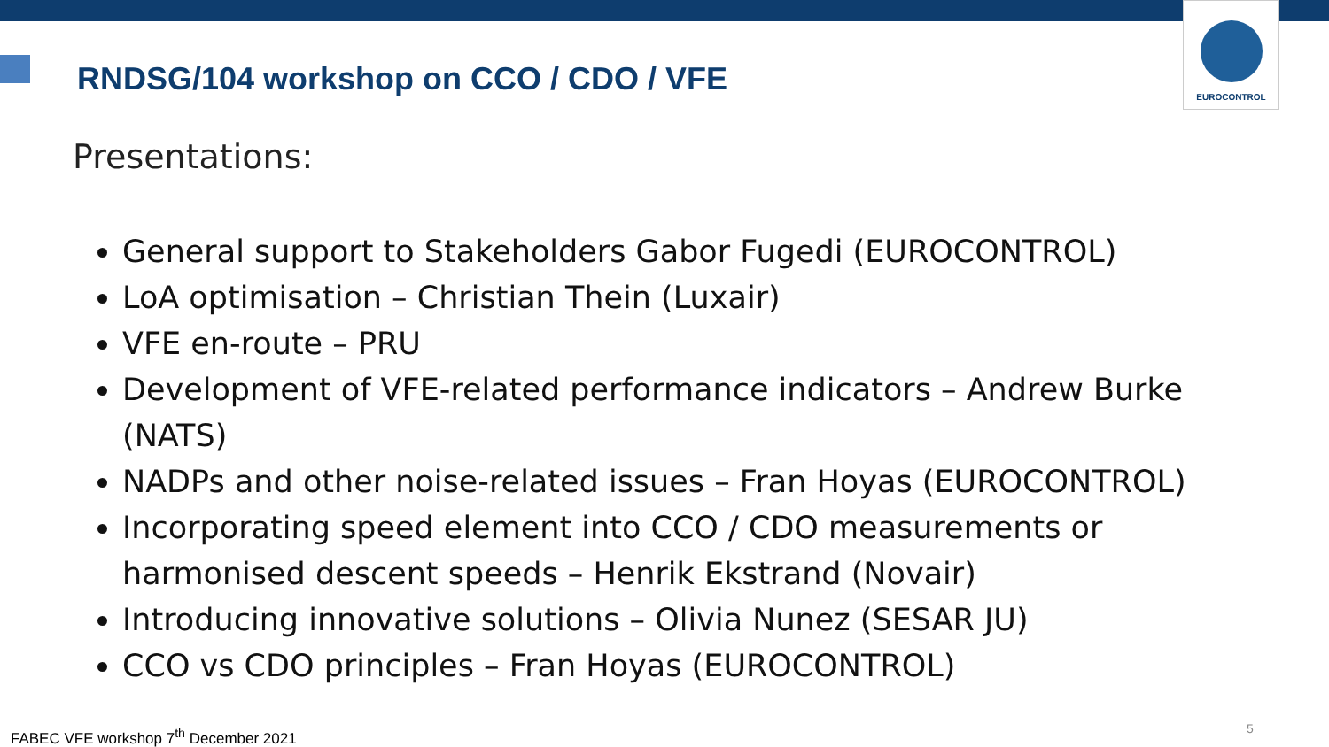EUROCONTROL
RNDSG/104 workshop on CCO / CDO / VFE
Presentations:
General support to Stakeholders Gabor Fugedi (EUROCONTROL)
LoA optimisation – Christian Thein (Luxair)
VFE en-route – PRU
Development of VFE-related performance indicators – Andrew Burke (NATS)
NADPs and other noise-related issues – Fran Hoyas (EUROCONTROL)
Incorporating speed element into CCO / CDO measurements or harmonised descent speeds – Henrik Ekstrand (Novair)
Introducing innovative solutions – Olivia Nunez (SESAR JU)
CCO vs CDO principles – Fran Hoyas (EUROCONTROL)
FABEC VFE workshop 7<sup>th</sup> December 2021
5